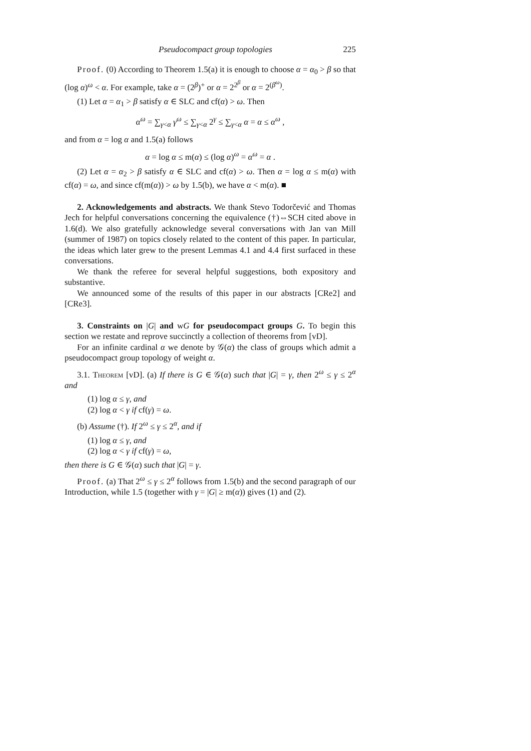Pseudocompact group topologies 225
Proof. (0) According to Theorem 1.5(a) it is enough to choose α = α<sub>0</sub> > β so that (log α)<sup>ω</sup> < α. For example, take α = (2<sup>β</sup>)<sup>+</sup> or α = 2<sup>2<sup>β</sup></sup> or α = 2<sup>(β<sup>ω</sup>)</sup>.
(1) Let α = α<sub>1</sub> > β satisfy α ∈ SLC and cf(α) > ω. Then
α<sup>ω</sup> = ∑<sub>γ<α</sub> γ<sup>ω</sup> ≤ ∑<sub>γ<α</sub> 2<sup>γ</sup> ≤ ∑<sub>γ<α</sub> α = α ≤ α<sup>ω</sup> ,
and from α = log α and 1.5(a) follows
α = log α ≤ m(α) ≤ (log α)<sup>ω</sup> = α<sup>ω</sup> = α .
(2) Let α = α<sub>2</sub> > β satisfy α ∈ SLC and cf(α) > ω. Then α = log α ≤ m(α) with cf(α) = ω, and since cf(m(α)) > ω by 1.5(b), we have α < m(α). ■
2. Acknowledgements and abstracts. We thank Stevo Todorčević and Thomas Jech for helpful conversations concerning the equivalence (†)⇔SCH cited above in 1.6(d). We also gratefully acknowledge several conversations with Jan van Mill (summer of 1987) on topics closely related to the content of this paper. In particular, the ideas which later grew to the present Lemmas 4.1 and 4.4 first surfaced in these conversations.
We thank the referee for several helpful suggestions, both expository and substantive.
We announced some of the results of this paper in our abstracts [CRe2] and [CRe3].
3. Constraints on |G| and wG for pseudocompact groups G. To begin this section we restate and reprove succinctly a collection of theorems from [vD].
For an infinite cardinal α we denote by 𝒢(α) the class of groups which admit a pseudocompact group topology of weight α.
3.1. Theorem [vD]. (a) If there is G ∈ 𝒢(α) such that |G| = γ, then 2<sup>ω</sup> ≤ γ ≤ 2<sup>α</sup> and
(1) log α ≤ γ, and
(2) log α < γ if cf(γ) = ω.
(b) Assume (†). If 2<sup>ω</sup> ≤ γ ≤ 2<sup>α</sup>, and if
(1) log α ≤ γ, and
(2) log α < γ if cf(γ) = ω,
then there is G ∈ 𝒢(α) such that |G| = γ.
Proof. (a) That 2<sup>ω</sup> ≤ γ ≤ 2<sup>α</sup> follows from 1.5(b) and the second paragraph of our Introduction, while 1.5 (together with γ = |G| ≥ m(α)) gives (1) and (2).